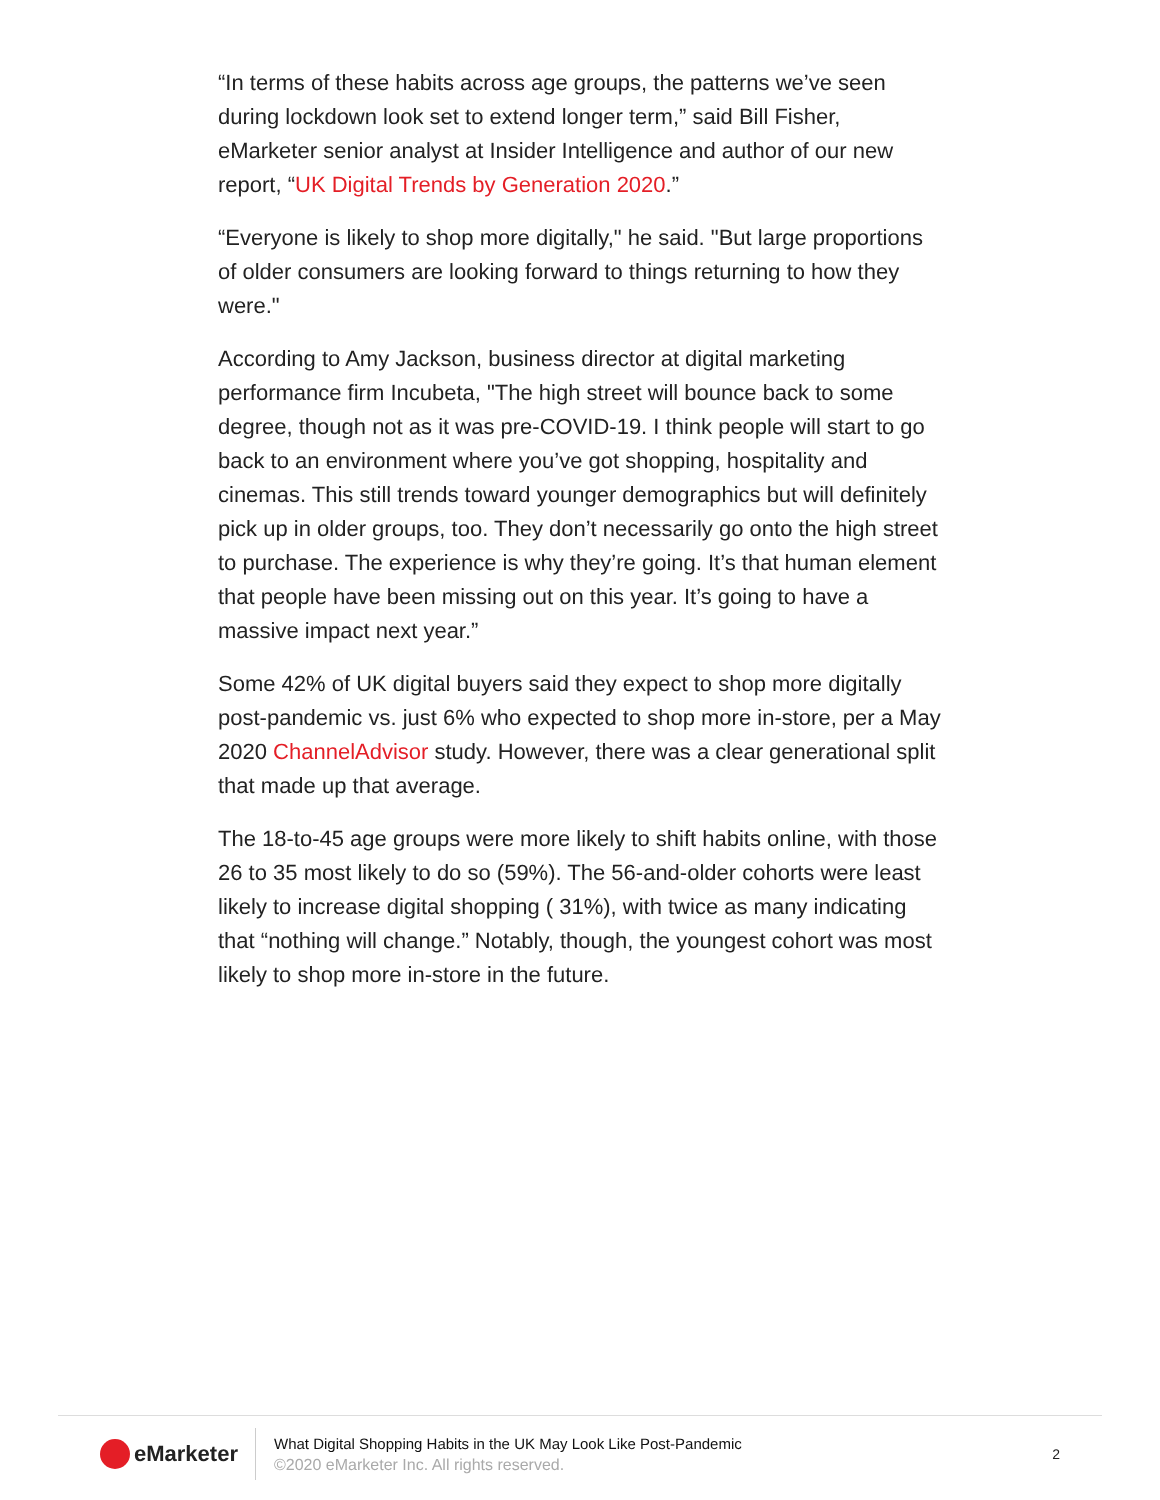“In terms of these habits across age groups, the patterns we’ve seen during lockdown look set to extend longer term,” said Bill Fisher, eMarketer senior analyst at Insider Intelligence and author of our new report, “UK Digital Trends by Generation 2020.”
“Everyone is likely to shop more digitally," he said. "But large proportions of older consumers are looking forward to things returning to how they were."
According to Amy Jackson, business director at digital marketing performance firm Incubeta, "The high street will bounce back to some degree, though not as it was pre-COVID-19. I think people will start to go back to an environment where you’ve got shopping, hospitality and cinemas. This still trends toward younger demographics but will definitely pick up in older groups, too. They don’t necessarily go onto the high street to purchase. The experience is why they’re going. It’s that human element that people have been missing out on this year. It’s going to have a massive impact next year.”
Some 42% of UK digital buyers said they expect to shop more digitally post-pandemic vs. just 6% who expected to shop more in-store, per a May 2020 ChannelAdvisor study. However, there was a clear generational split that made up that average.
The 18-to-45 age groups were more likely to shift habits online, with those 26 to 35 most likely to do so (59%). The 56-and-older cohorts were least likely to increase digital shopping ( 31%), with twice as many indicating that “nothing will change.” Notably, though, the youngest cohort was most likely to shop more in-store in the future.
eMarketer
What Digital Shopping Habits in the UK May Look Like Post-Pandemic
©2020 eMarketer Inc. All rights reserved.
2